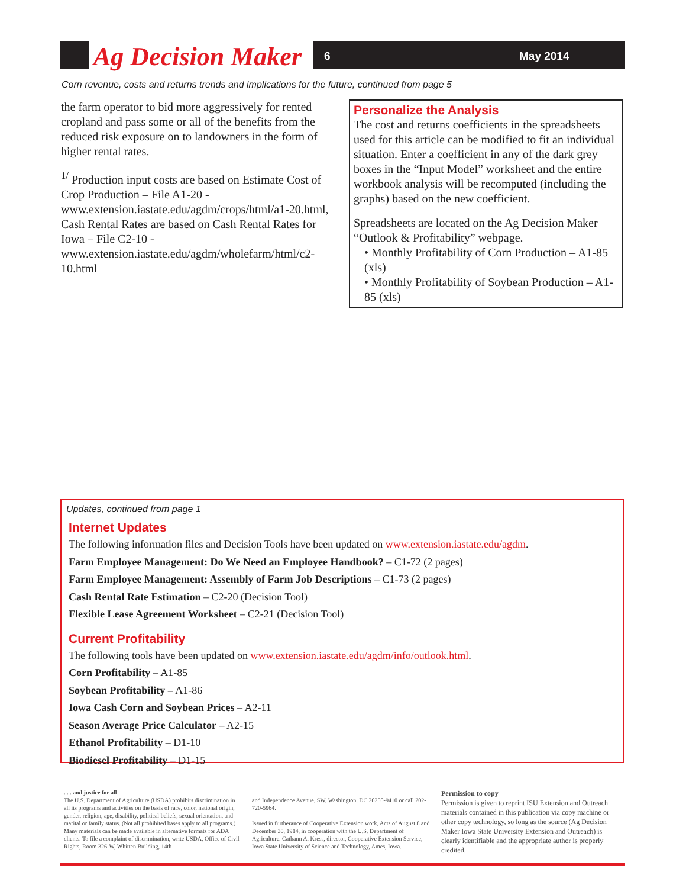Ag Decision Maker 6 May 2014
Corn revenue, costs and returns trends and implications for the future, continued from page 5
the farm operator to bid more aggressively for rented cropland and pass some or all of the benefits from the reduced risk exposure on to landowners in the form of higher rental rates.
<sup>1/</sup> Production input costs are based on Estimate Cost of Crop Production – File A1-20 - www.extension.iastate.edu/agdm/crops/html/a1-20.html, Cash Rental Rates are based on Cash Rental Rates for Iowa – File C2-10 - www.extension.iastate.edu/agdm/wholefarm/html/c2-10.html
Personalize the Analysis
The cost and returns coefficients in the spreadsheets used for this article can be modified to fit an individual situation. Enter a coefficient in any of the dark grey boxes in the “Input Model” worksheet and the entire workbook analysis will be recomputed (including the graphs) based on the new coefficient.
Spreadsheets are located on the Ag Decision Maker “Outlook & Profitability” webpage.
• Monthly Profitability of Corn Production – A1-85 (xls)
• Monthly Profitability of Soybean Production – A1-85 (xls)
Updates, continued from page 1
Internet Updates
The following information files and Decision Tools have been updated on www.extension.iastate.edu/agdm.
Farm Employee Management: Do We Need an Employee Handbook? – C1-72 (2 pages)
Farm Employee Management: Assembly of Farm Job Descriptions – C1-73 (2 pages)
Cash Rental Rate Estimation – C2-20 (Decision Tool)
Flexible Lease Agreement Worksheet – C2-21 (Decision Tool)
Current Profitability
The following tools have been updated on www.extension.iastate.edu/agdm/info/outlook.html.
Corn Profitability – A1-85
Soybean Profitability – A1-86
Iowa Cash Corn and Soybean Prices – A2-11
Season Average Price Calculator – A2-15
Ethanol Profitability – D1-10
Biodiesel Profitability – D1-15
. . . and justice for all
The U.S. Department of Agriculture (USDA) prohibits discrimination in all its programs and activities on the basis of race, color, national origin, gender, religion, age, disability, political beliefs, sexual orientation, and marital or family status. (Not all prohibited bases apply to all programs.) Many materials can be made available in alternative formats for ADA clients. To file a complaint of discrimination, write USDA, Office of Civil Rights, Room 326-W, Whitten Building, 14th
and Independence Avenue, SW, Washington, DC 20250-9410 or call 202-720-5964.
Issued in furtherance of Cooperative Extension work, Acts of August 8 and December 30, 1914, in cooperation with the U.S. Department of Agriculture. Cathann A. Kress, director, Cooperative Extension Service, Iowa State University of Science and Technology, Ames, Iowa.
Permission to copy
Permission is given to reprint ISU Extension and Outreach materials contained in this publication via copy machine or other copy technology, so long as the source (Ag Decision Maker Iowa State University Extension and Outreach) is clearly identifiable and the appropriate author is properly credited.